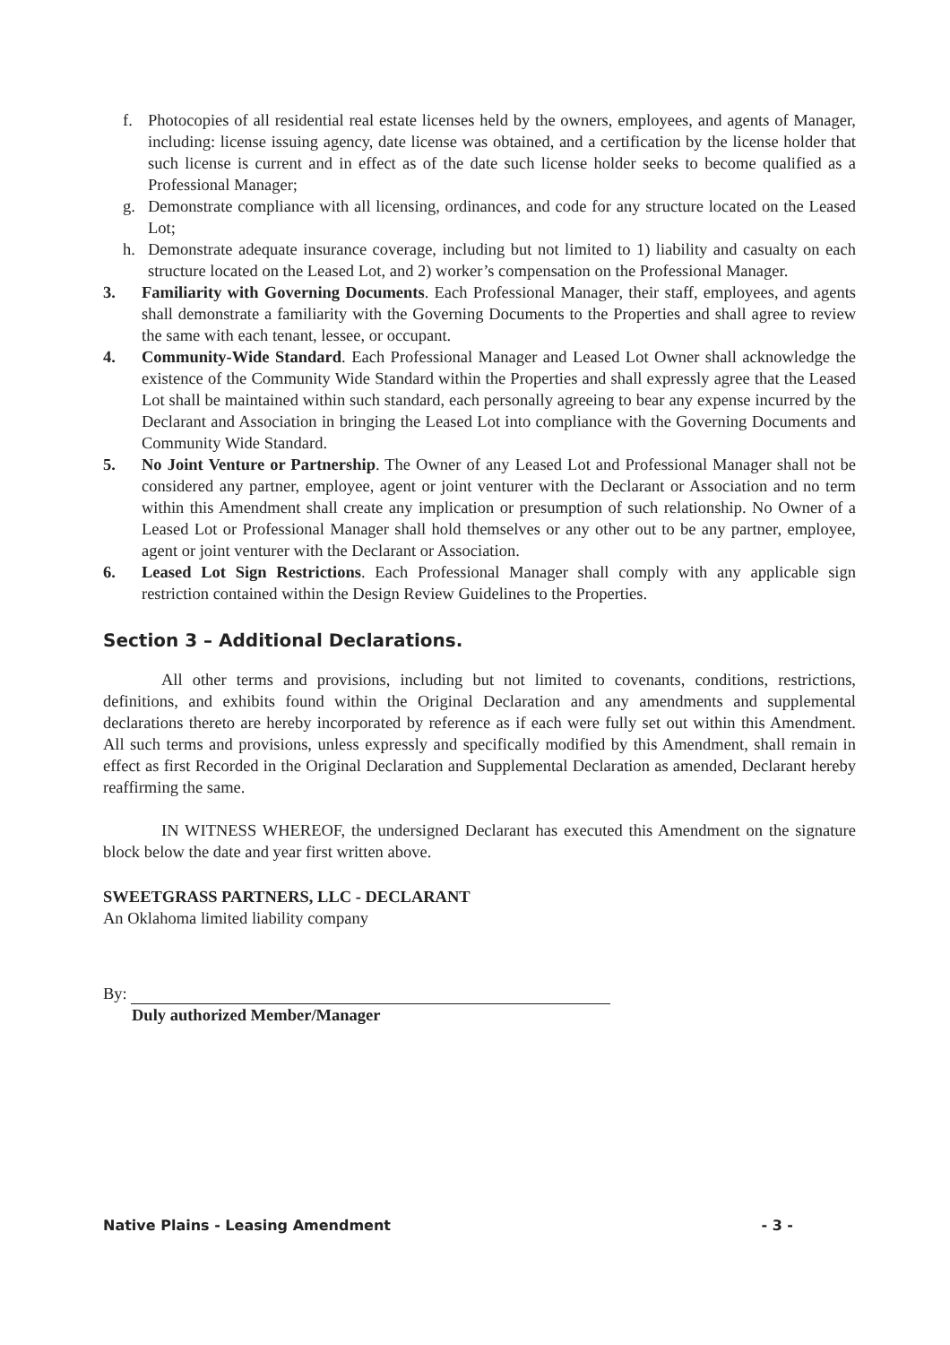f. Photocopies of all residential real estate licenses held by the owners, employees, and agents of Manager, including: license issuing agency, date license was obtained, and a certification by the license holder that such license is current and in effect as of the date such license holder seeks to become qualified as a Professional Manager;
g. Demonstrate compliance with all licensing, ordinances, and code for any structure located on the Leased Lot;
h. Demonstrate adequate insurance coverage, including but not limited to 1) liability and casualty on each structure located on the Leased Lot, and 2) worker’s compensation on the Professional Manager.
3. Familiarity with Governing Documents. Each Professional Manager, their staff, employees, and agents shall demonstrate a familiarity with the Governing Documents to the Properties and shall agree to review the same with each tenant, lessee, or occupant.
4. Community-Wide Standard. Each Professional Manager and Leased Lot Owner shall acknowledge the existence of the Community Wide Standard within the Properties and shall expressly agree that the Leased Lot shall be maintained within such standard, each personally agreeing to bear any expense incurred by the Declarant and Association in bringing the Leased Lot into compliance with the Governing Documents and Community Wide Standard.
5. No Joint Venture or Partnership. The Owner of any Leased Lot and Professional Manager shall not be considered any partner, employee, agent or joint venturer with the Declarant or Association and no term within this Amendment shall create any implication or presumption of such relationship. No Owner of a Leased Lot or Professional Manager shall hold themselves or any other out to be any partner, employee, agent or joint venturer with the Declarant or Association.
6. Leased Lot Sign Restrictions. Each Professional Manager shall comply with any applicable sign restriction contained within the Design Review Guidelines to the Properties.
Section 3 – Additional Declarations.
All other terms and provisions, including but not limited to covenants, conditions, restrictions, definitions, and exhibits found within the Original Declaration and any amendments and supplemental declarations thereto are hereby incorporated by reference as if each were fully set out within this Amendment. All such terms and provisions, unless expressly and specifically modified by this Amendment, shall remain in effect as first Recorded in the Original Declaration and Supplemental Declaration as amended, Declarant hereby reaffirming the same.
IN WITNESS WHEREOF, the undersigned Declarant has executed this Amendment on the signature block below the date and year first written above.
SWEETGRASS PARTNERS, LLC - DECLARANT
An Oklahoma limited liability company
By:
Duly authorized Member/Manager
Native Plains - Leasing Amendment - 3 -